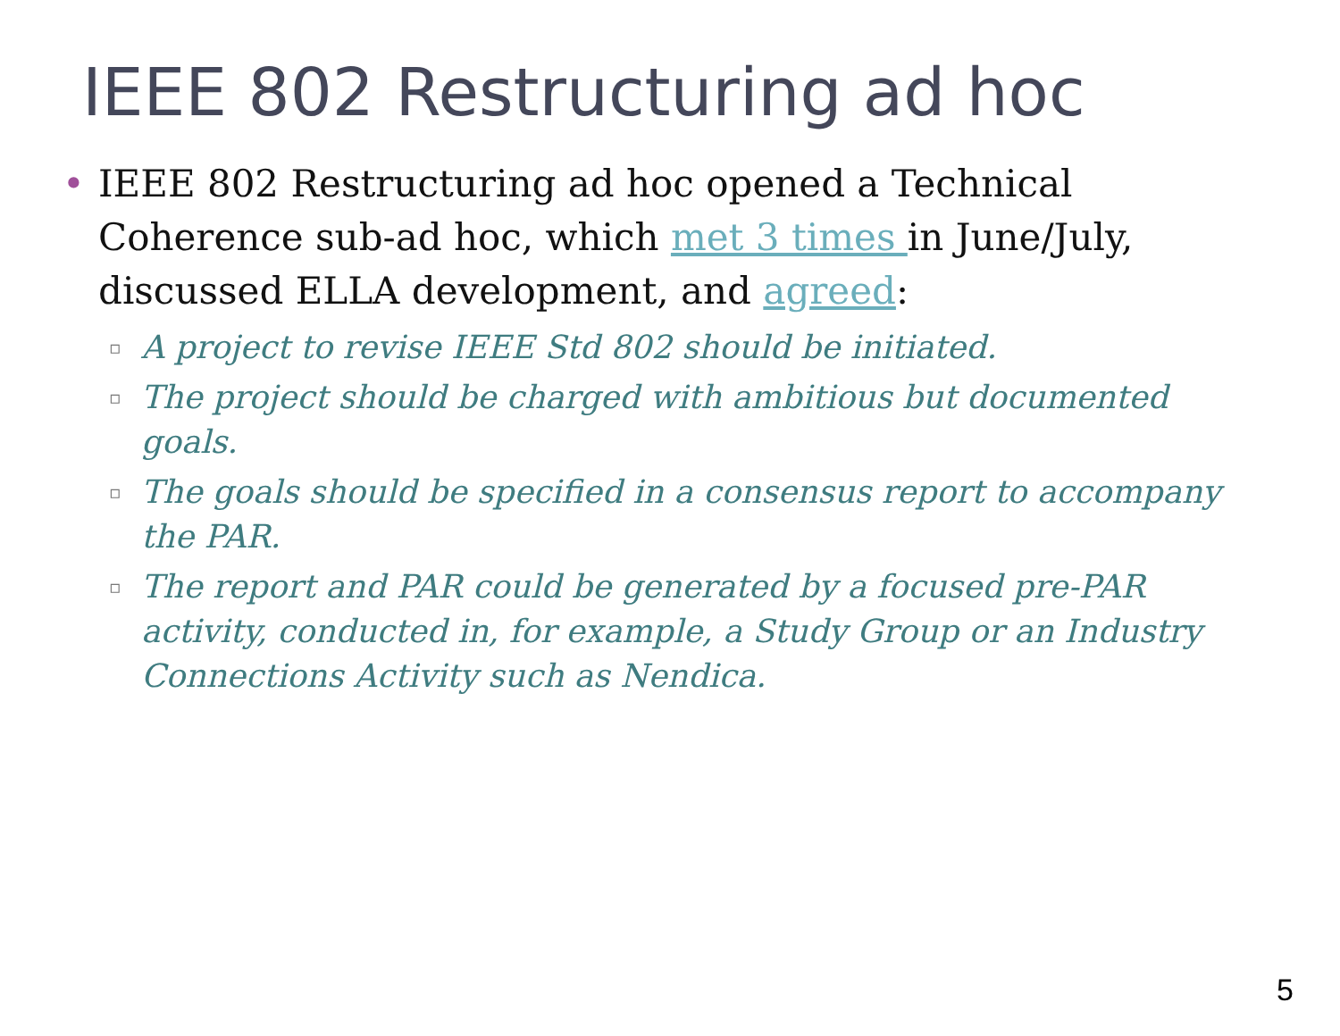IEEE 802 Restructuring ad hoc
• IEEE 802 Restructuring ad hoc opened a Technical Coherence sub-ad hoc, which met 3 times in June/July, discussed ELLA development, and agreed:
▫ A project to revise IEEE Std 802 should be initiated.
▫ The project should be charged with ambitious but documented goals.
▫ The goals should be specified in a consensus report to accompany the PAR.
▫ The report and PAR could be generated by a focused pre-PAR activity, conducted in, for example, a Study Group or an Industry Connections Activity such as Nendica.
5